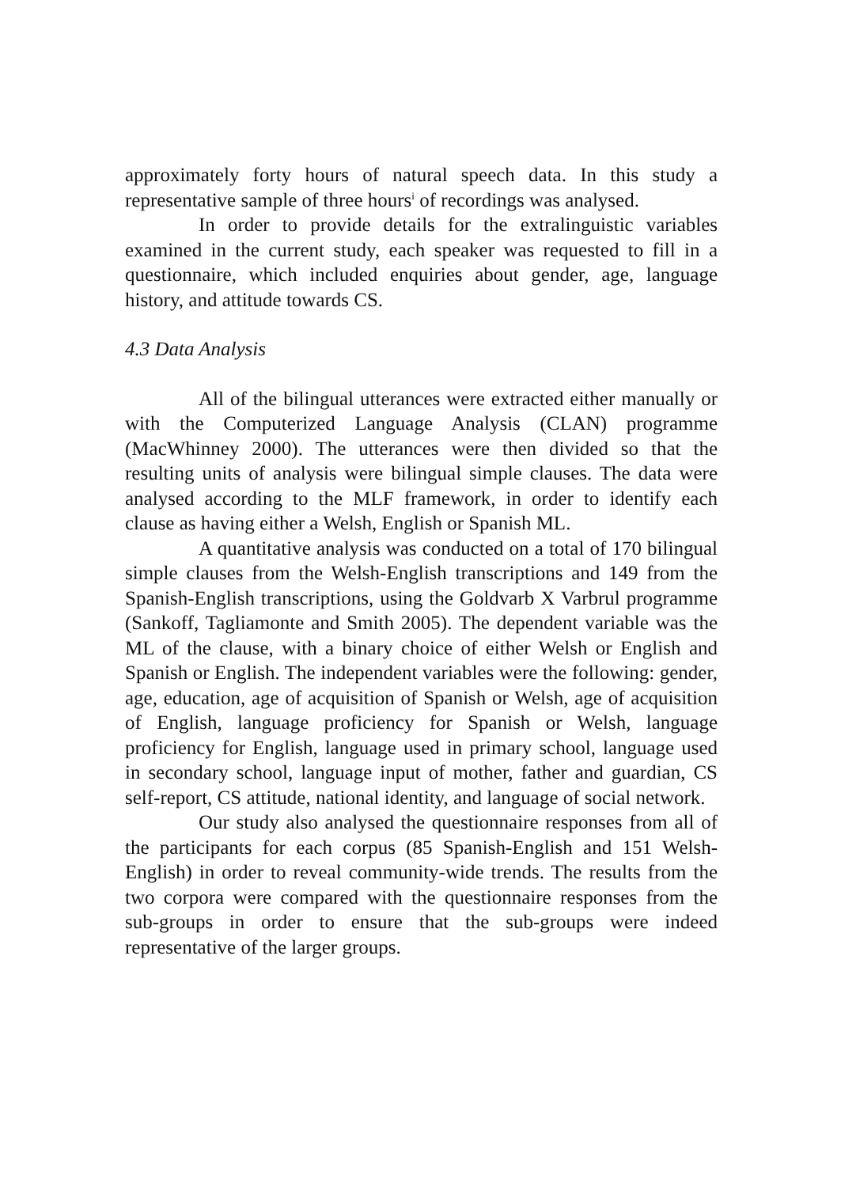approximately forty hours of natural speech data. In this study a representative sample of three hours<sup>i</sup> of recordings was analysed.
In order to provide details for the extralinguistic variables examined in the current study, each speaker was requested to fill in a questionnaire, which included enquiries about gender, age, language history, and attitude towards CS.
4.3 Data Analysis
All of the bilingual utterances were extracted either manually or with the Computerized Language Analysis (CLAN) programme (MacWhinney 2000). The utterances were then divided so that the resulting units of analysis were bilingual simple clauses. The data were analysed according to the MLF framework, in order to identify each clause as having either a Welsh, English or Spanish ML.
A quantitative analysis was conducted on a total of 170 bilingual simple clauses from the Welsh-English transcriptions and 149 from the Spanish-English transcriptions, using the Goldvarb X Varbrul programme (Sankoff, Tagliamonte and Smith 2005). The dependent variable was the ML of the clause, with a binary choice of either Welsh or English and Spanish or English. The independent variables were the following: gender, age, education, age of acquisition of Spanish or Welsh, age of acquisition of English, language proficiency for Spanish or Welsh, language proficiency for English, language used in primary school, language used in secondary school, language input of mother, father and guardian, CS self-report, CS attitude, national identity, and language of social network.
Our study also analysed the questionnaire responses from all of the participants for each corpus (85 Spanish-English and 151 Welsh-English) in order to reveal community-wide trends. The results from the two corpora were compared with the questionnaire responses from the sub-groups in order to ensure that the sub-groups were indeed representative of the larger groups.